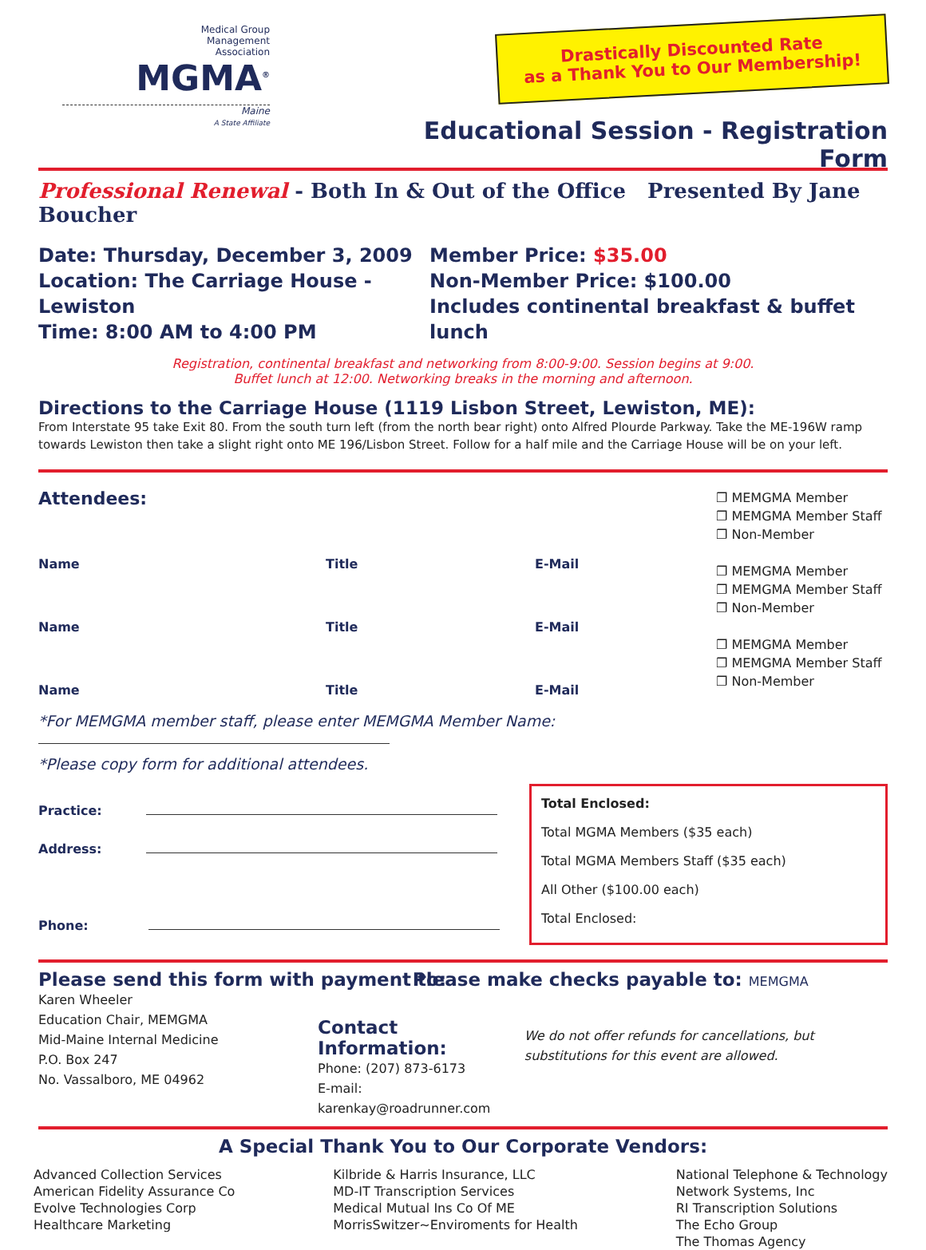Medical Group
Management
Association
MGMA<sup>®</sup>
Maine
A State Affiliate
Drastically Discounted Rate
as a Thank You to Our Membership!
Educational Session - Registration Form
Professional Renewal - Both In & Out of the Office Presented By Jane Boucher
Date: Thursday, December 3, 2009
Location: The Carriage House - Lewiston
Time: 8:00 AM to 4:00 PM
Member Price: $35.00
Non-Member Price: $100.00
Includes continental breakfast & buffet lunch
Registration, continental breakfast and networking from 8:00-9:00. Session begins at 9:00.
Buffet lunch at 12:00. Networking breaks in the morning and afternoon.
Directions to the Carriage House (1119 Lisbon Street, Lewiston, ME):
From Interstate 95 take Exit 80. From the south turn left (from the north bear right) onto Alfred Plourde Parkway. Take the ME-196W ramp towards Lewiston then take a slight right onto ME 196/Lisbon Street. Follow for a half mile and the Carriage House will be on your left.
Attendees:
Name Title E-Mail
Name Title E-Mail
Name Title E-Mail
❐ MEMGMA Member
❐ MEMGMA Member Staff
❐ Non-Member
❐ MEMGMA Member
❐ MEMGMA Member Staff
❐ Non-Member
❐ MEMGMA Member
❐ MEMGMA Member Staff
❐ Non-Member
*For MEMGMA member staff, please enter MEMGMA Member Name:
*Please copy form for additional attendees.
Practice:
Address:
Phone:
Total Enclosed:
Total MGMA Members ($35 each)
Total MGMA Members Staff ($35 each)
All Other ($100.00 each)
Total Enclosed:
Please send this form with payment to:
Karen Wheeler
Education Chair, MEMGMA
Mid-Maine Internal Medicine
P.O. Box 247
No. Vassalboro, ME 04962
Contact Information:
Phone: (207) 873-6173
E-mail: karenkay@roadrunner.com
Please make checks payable to: MEMGMA
We do not offer refunds for cancellations, but substitutions for this event are allowed.
A Special Thank You to Our Corporate Vendors:
Advanced Collection Services
American Fidelity Assurance Co
Evolve Technologies Corp
Healthcare Marketing
Kilbride & Harris Insurance, LLC
MD-IT Transcription Services
Medical Mutual Ins Co Of ME
MorrisSwitzer~Enviroments for Health
National Telephone & Technology
Network Systems, Inc
RI Transcription Solutions
The Echo Group
The Thomas Agency